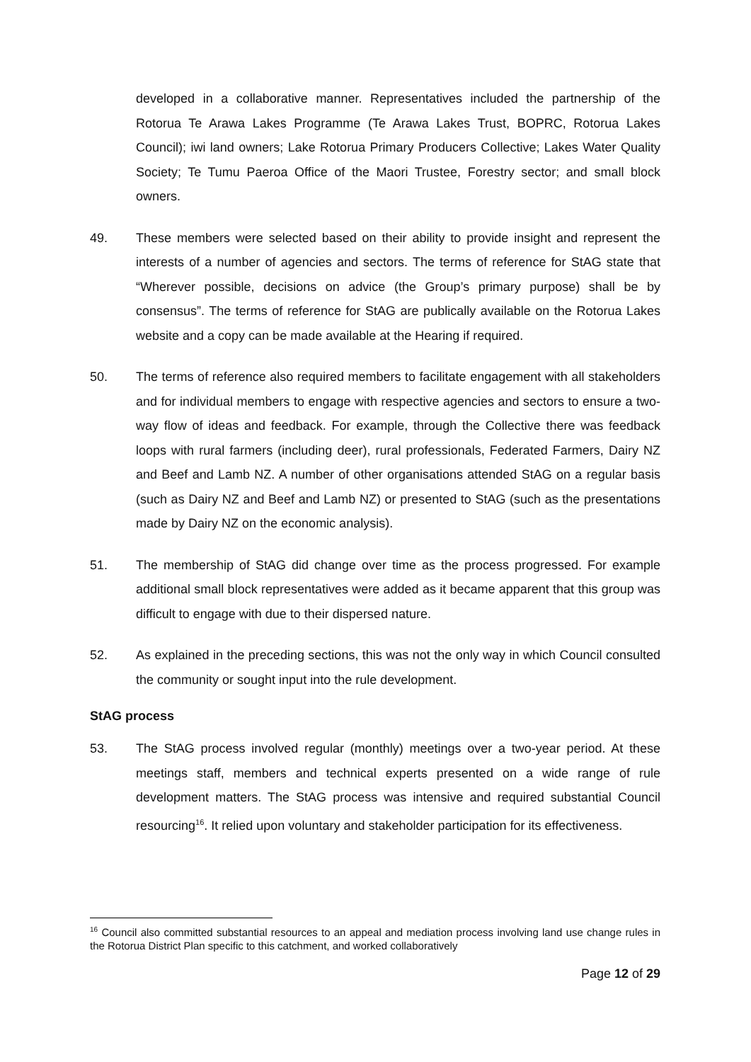developed in a collaborative manner. Representatives included the partnership of the Rotorua Te Arawa Lakes Programme (Te Arawa Lakes Trust, BOPRC, Rotorua Lakes Council); iwi land owners; Lake Rotorua Primary Producers Collective; Lakes Water Quality Society; Te Tumu Paeroa Office of the Maori Trustee, Forestry sector; and small block owners.
49. These members were selected based on their ability to provide insight and represent the interests of a number of agencies and sectors. The terms of reference for StAG state that “Wherever possible, decisions on advice (the Group’s primary purpose) shall be by consensus”. The terms of reference for StAG are publically available on the Rotorua Lakes website and a copy can be made available at the Hearing if required.
50. The terms of reference also required members to facilitate engagement with all stakeholders and for individual members to engage with respective agencies and sectors to ensure a two-way flow of ideas and feedback. For example, through the Collective there was feedback loops with rural farmers (including deer), rural professionals, Federated Farmers, Dairy NZ and Beef and Lamb NZ. A number of other organisations attended StAG on a regular basis (such as Dairy NZ and Beef and Lamb NZ) or presented to StAG (such as the presentations made by Dairy NZ on the economic analysis).
51. The membership of StAG did change over time as the process progressed. For example additional small block representatives were added as it became apparent that this group was difficult to engage with due to their dispersed nature.
52. As explained in the preceding sections, this was not the only way in which Council consulted the community or sought input into the rule development.
StAG process
53. The StAG process involved regular (monthly) meetings over a two-year period. At these meetings staff, members and technical experts presented on a wide range of rule development matters. The StAG process was intensive and required substantial Council resourcing<sup>16</sup>. It relied upon voluntary and stakeholder participation for its effectiveness.
<sup>16</sup> Council also committed substantial resources to an appeal and mediation process involving land use change rules in the Rotorua District Plan specific to this catchment, and worked collaboratively
Page 12 of 29